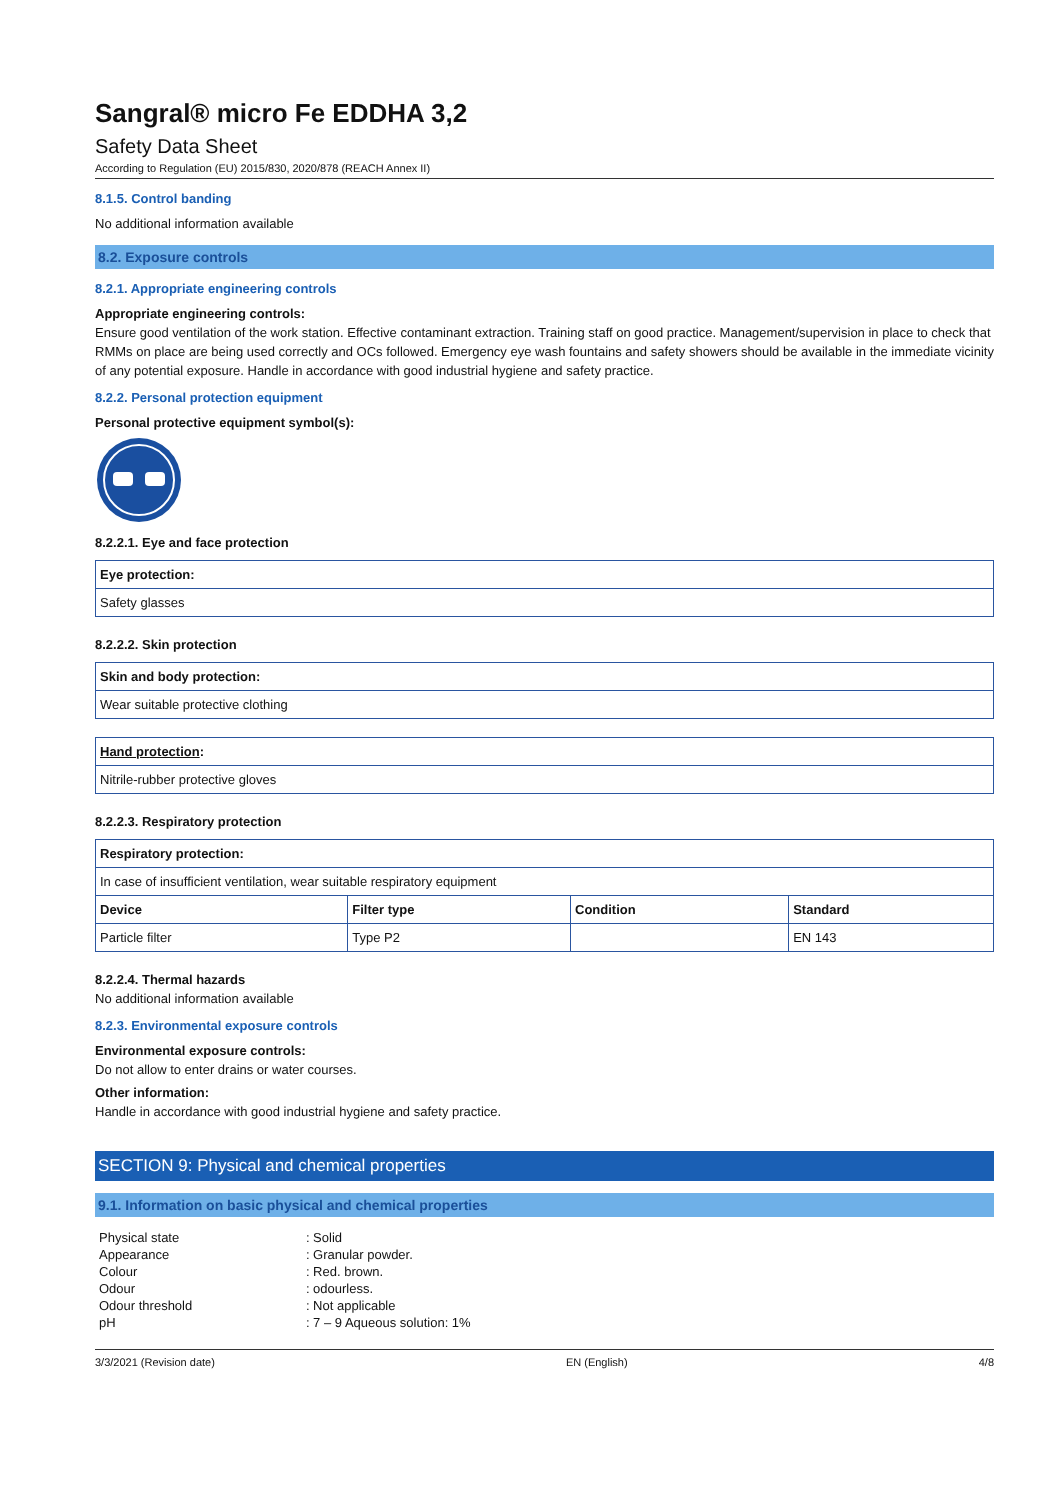Sangral® micro Fe EDDHA 3,2
Safety Data Sheet
According to Regulation (EU) 2015/830, 2020/878 (REACH Annex II)
8.1.5. Control banding
No additional information available
8.2. Exposure controls
8.2.1. Appropriate engineering controls
Appropriate engineering controls:
Ensure good ventilation of the work station. Effective contaminant extraction. Training staff on good practice. Management/supervision in place to check that RMMs on place are being used correctly and OCs followed. Emergency eye wash fountains and safety showers should be available in the immediate vicinity of any potential exposure. Handle in accordance with good industrial hygiene and safety practice.
8.2.2. Personal protection equipment
Personal protective equipment symbol(s):
8.2.2.1. Eye and face protection
| Eye protection: |
| --- |
| Safety glasses |
8.2.2.2. Skin protection
| Skin and body protection: |
| --- |
| Wear suitable protective clothing |
| Hand protection : |
| --- |
| Nitrile-rubber protective gloves |
8.2.2.3. Respiratory protection
| Respiratory protection: | | | |
| --- | --- | --- | --- |
| In case of insufficient ventilation, wear suitable respiratory equipment | | | |
| Device | Filter type | Condition | Standard |
| Particle filter | Type P2 | | EN 143 |
8.2.2.4. Thermal hazards
No additional information available
8.2.3. Environmental exposure controls
Environmental exposure controls:
Do not allow to enter drains or water courses.
Other information:
Handle in accordance with good industrial hygiene and safety practice.
SECTION 9: Physical and chemical properties
9.1. Information on basic physical and chemical properties
| Physical state | : Solid |
| Appearance | : Granular powder. |
| Colour | : Red. brown. |
| Odour | : odourless. |
| Odour threshold | : Not applicable |
| pH | : 7 – 9 Aqueous solution: 1% |
3/3/2021 (Revision date) EN (English) 4/8